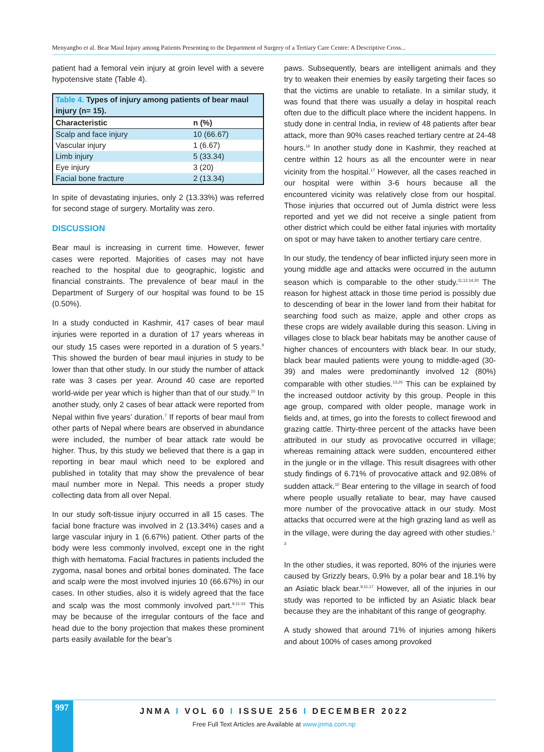Menyangbo et al. Bear Maul Injury among Patients Presenting to the Department of Surgery of a Tertiary Care Centre: A Descriptive Cross...
patient had a femoral vein injury at groin level with a severe hypotensive state (Table 4).
| Table 4. Types of injury among patients of bear maul injury (n= 15). | |
| Characteristic | n (%) |
| Scalp and face injury | 10 (66.67) |
| Vascular injury | 1 (6.67) |
| Limb injury | 5 (33.34) |
| Eye injury | 3 (20) |
| Facial bone fracture | 2 (13.34) |
In spite of devastating injuries, only 2 (13.33%) was referred for second stage of surgery. Mortality was zero.
DISCUSSION
Bear maul is increasing in current time. However, fewer cases were reported. Majorities of cases may not have reached to the hospital due to geographic, logistic and financial constraints. The prevalence of bear maul in the Department of Surgery of our hospital was found to be 15 (0.50%).
In a study conducted in Kashmir, 417 cases of bear maul injuries were reported in a duration of 17 years whereas in our study 15 cases were reported in a duration of 5 years.<sup>9</sup> This showed the burden of bear maul injuries in study to be lower than that other study. In our study the number of attack rate was 3 cases per year. Around 40 case are reported world-wide per year which is higher than that of our study.<sup>10</sup> In another study, only 2 cases of bear attack were reported from Nepal within five years’ duration.<sup>7</sup> If reports of bear maul from other parts of Nepal where bears are observed in abundance were included, the number of bear attack rate would be higher. Thus, by this study we believed that there is a gap in reporting in bear maul which need to be explored and published in totality that may show the prevalence of bear maul number more in Nepal. This needs a proper study collecting data from all over Nepal.
In our study soft-tissue injury occurred in all 15 cases. The facial bone fracture was involved in 2 (13.34%) cases and a large vascular injury in 1 (6.67%) patient. Other parts of the body were less commonly involved, except one in the right thigh with hematoma. Facial fractures in patients included the zygoma, nasal bones and orbital bones dominated. The face and scalp were the most involved injuries 10 (66.67%) in our cases. In other studies, also it is widely agreed that the face and scalp was the most commonly involved part.<sup>9,11-15</sup> This may be because of the irregular contours of the face and head due to the bony projection that makes these prominent parts easily available for the bear’s
paws. Subsequently, bears are intelligent animals and they try to weaken their enemies by easily targeting their faces so that the victims are unable to retaliate. In a similar study, it was found that there was usually a delay in hospital reach often due to the difficult place where the incident happens. In study done in central India, in review of 48 patients after bear attack, more than 90% cases reached tertiary centre at 24-48 hours.<sup>16</sup> In another study done in Kashmir, they reached at centre within 12 hours as all the encounter were in near vicinity from the hospital.<sup>17</sup> However, all the cases reached in our hospital were within 3-6 hours because all the encountered vicinity was relatively close from our hospital. Those injuries that occurred out of Jumla district were less reported and yet we did not receive a single patient from other district which could be either fatal injuries with mortality on spot or may have taken to another tertiary care centre.
In our study, the tendency of bear inflicted injury seen more in young middle age and attacks were occurred in the autumn season which is comparable to the other study.<sup>11,12,14,20</sup> The reason for highest attack in those time period is possibly due to descending of bear in the lower land from their habitat for searching food such as maize, apple and other crops as these crops are widely available during this season. Living in villages close to black bear habitats may be another cause of higher chances of encounters with black bear. In our study, black bear mauled patients were young to middle-aged (30-39) and males were predominantly involved 12 (80%) comparable with other studies.<sup>13,20</sup> This can be explained by the increased outdoor activity by this group. People in this age group, compared with older people, manage work in fields and, at times, go into the forests to collect firewood and grazing cattle. Thirty-three percent of the attacks have been attributed in our study as provocative occurred in village; whereas remaining attack were sudden, encountered either in the jungle or in the village. This result disagrees with other study findings of 6.71% of provocative attack and 92.08% of sudden attack.<sup>10</sup> Bear entering to the village in search of food where people usually retaliate to bear, may have caused more number of the provocative attack in our study. Most attacks that occurred were at the high grazing land as well as in the village, were during the day agreed with other studies.<sup>1-3</sup>
In the other studies, it was reported, 80% of the injuries were caused by Grizzly bears, 0.9% by a polar bear and 18.1% by an Asiatic black bear.<sup>9,11,17</sup> However, all of the injuries in our study was reported to be inflicted by an Asiatic black bear because they are the inhabitant of this range of geography.
A study showed that around 71% of injuries among hikers and about 100% of cases among provoked
997
JNMA I VOL 60 I ISSUE 256 I DECEMBER 2022
Free Full Text Articles are Available at www.jnma.com.np